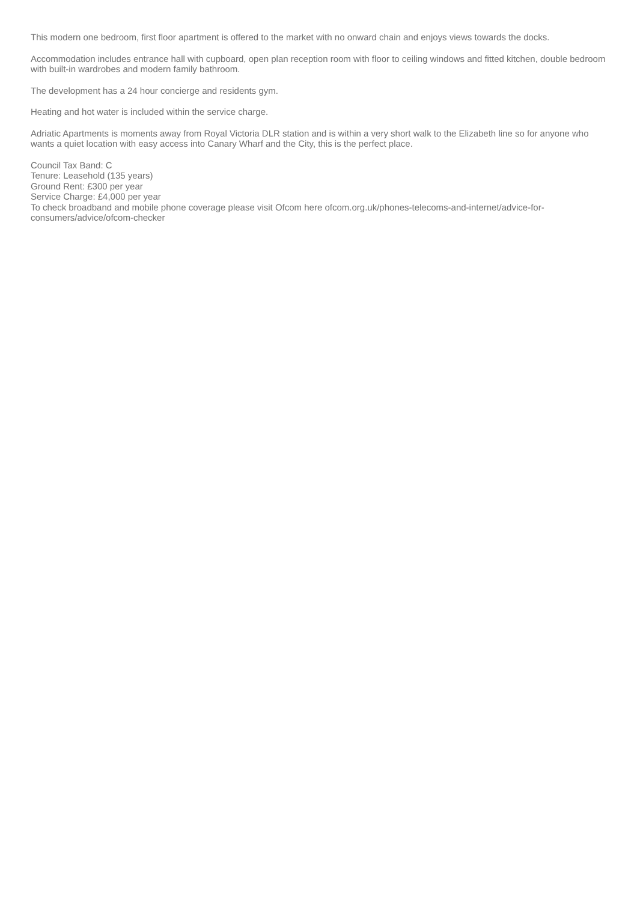This modern one bedroom, first floor apartment is offered to the market with no onward chain and enjoys views towards the docks.
Accommodation includes entrance hall with cupboard, open plan reception room with floor to ceiling windows and fitted kitchen, double bedroom with built-in wardrobes and modern family bathroom.
The development has a 24 hour concierge and residents gym.
Heating and hot water is included within the service charge.
Adriatic Apartments is moments away from Royal Victoria DLR station and is within a very short walk to the Elizabeth line so for anyone who wants a quiet location with easy access into Canary Wharf and the City, this is the perfect place.
Council Tax Band: C
Tenure: Leasehold (135 years)
Ground Rent: £300 per year
Service Charge: £4,000 per year
To check broadband and mobile phone coverage please visit Ofcom here ofcom.org.uk/phones-telecoms-and-internet/advice-for-consumers/advice/ofcom-checker